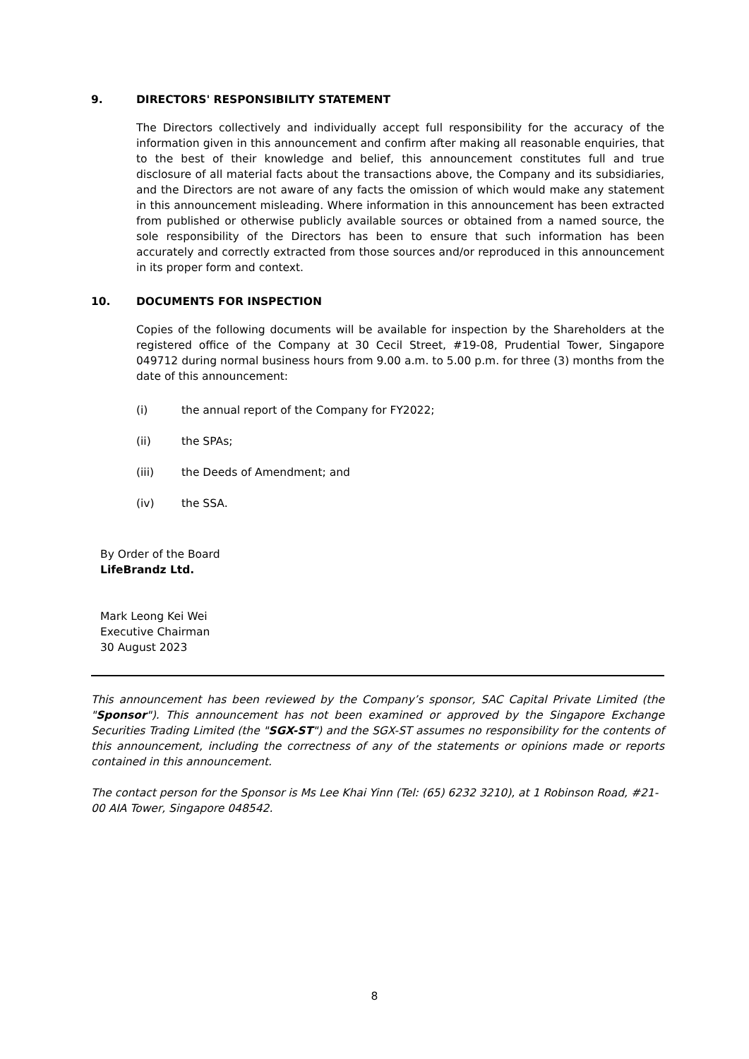9. DIRECTORS' RESPONSIBILITY STATEMENT
The Directors collectively and individually accept full responsibility for the accuracy of the information given in this announcement and confirm after making all reasonable enquiries, that to the best of their knowledge and belief, this announcement constitutes full and true disclosure of all material facts about the transactions above, the Company and its subsidiaries, and the Directors are not aware of any facts the omission of which would make any statement in this announcement misleading. Where information in this announcement has been extracted from published or otherwise publicly available sources or obtained from a named source, the sole responsibility of the Directors has been to ensure that such information has been accurately and correctly extracted from those sources and/or reproduced in this announcement in its proper form and context.
10. DOCUMENTS FOR INSPECTION
Copies of the following documents will be available for inspection by the Shareholders at the registered office of the Company at 30 Cecil Street, #19-08, Prudential Tower, Singapore 049712 during normal business hours from 9.00 a.m. to 5.00 p.m. for three (3) months from the date of this announcement:
(i) the annual report of the Company for FY2022;
(ii) the SPAs;
(iii) the Deeds of Amendment; and
(iv) the SSA.
By Order of the Board
LifeBrandz Ltd.
Mark Leong Kei Wei
Executive Chairman
30 August 2023
This announcement has been reviewed by the Company’s sponsor, SAC Capital Private Limited (the "Sponsor"). This announcement has not been examined or approved by the Singapore Exchange Securities Trading Limited (the "SGX-ST") and the SGX-ST assumes no responsibility for the contents of this announcement, including the correctness of any of the statements or opinions made or reports contained in this announcement.
The contact person for the Sponsor is Ms Lee Khai Yinn (Tel: (65) 6232 3210), at 1 Robinson Road, #21-00 AIA Tower, Singapore 048542.
8